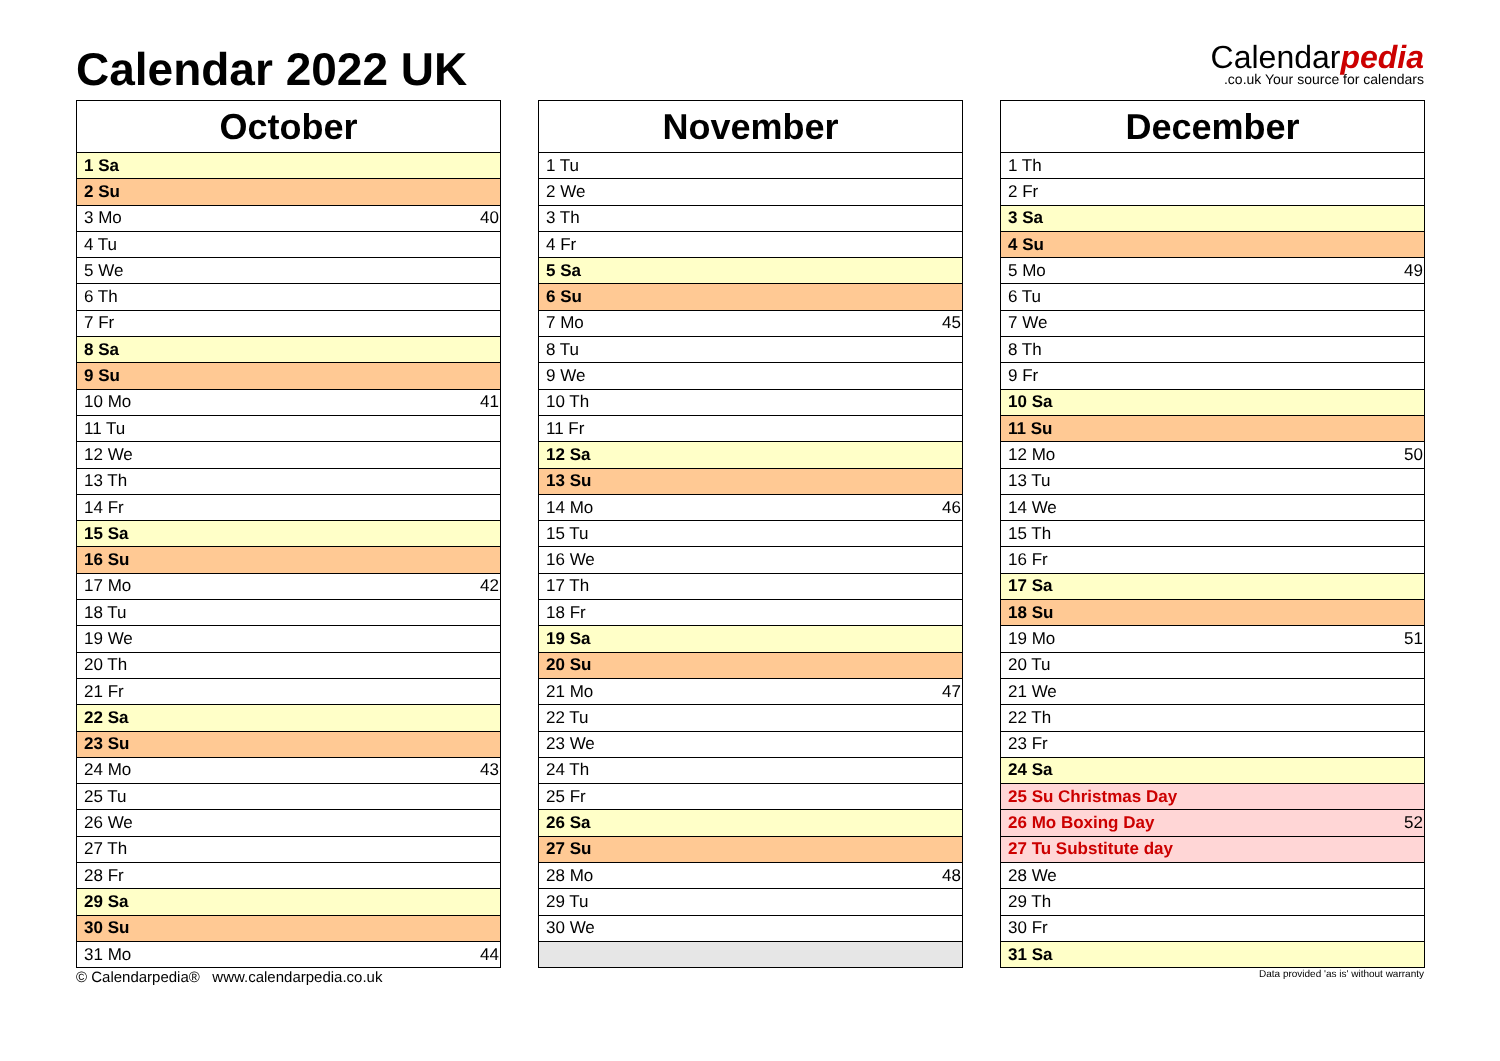Calendar 2022 UK
Calendarpedia.co.uk Your source for calendars
| October | |
| --- | --- |
| 1 Sa | |
| 2 Su | |
| 3 Mo | 40 |
| 4 Tu | |
| 5 We | |
| 6 Th | |
| 7 Fr | |
| 8 Sa | |
| 9 Su | |
| 10 Mo | 41 |
| 11 Tu | |
| 12 We | |
| 13 Th | |
| 14 Fr | |
| 15 Sa | |
| 16 Su | |
| 17 Mo | 42 |
| 18 Tu | |
| 19 We | |
| 20 Th | |
| 21 Fr | |
| 22 Sa | |
| 23 Su | |
| 24 Mo | 43 |
| 25 Tu | |
| 26 We | |
| 27 Th | |
| 28 Fr | |
| 29 Sa | |
| 30 Su | |
| 31 Mo | 44 |
| November | |
| --- | --- |
| 1 Tu | |
| 2 We | |
| 3 Th | |
| 4 Fr | |
| 5 Sa | |
| 6 Su | |
| 7 Mo | 45 |
| 8 Tu | |
| 9 We | |
| 10 Th | |
| 11 Fr | |
| 12 Sa | |
| 13 Su | |
| 14 Mo | 46 |
| 15 Tu | |
| 16 We | |
| 17 Th | |
| 18 Fr | |
| 19 Sa | |
| 20 Su | |
| 21 Mo | 47 |
| 22 Tu | |
| 23 We | |
| 24 Th | |
| 25 Fr | |
| 26 Sa | |
| 27 Su | |
| 28 Mo | 48 |
| 29 Tu | |
| 30 We | |
| December | |
| --- | --- |
| 1 Th | |
| 2 Fr | |
| 3 Sa | |
| 4 Su | |
| 5 Mo | 49 |
| 6 Tu | |
| 7 We | |
| 8 Th | |
| 9 Fr | |
| 10 Sa | |
| 11 Su | |
| 12 Mo | 50 |
| 13 Tu | |
| 14 We | |
| 15 Th | |
| 16 Fr | |
| 17 Sa | |
| 18 Su | |
| 19 Mo | 51 |
| 20 Tu | |
| 21 We | |
| 22 Th | |
| 23 Fr | |
| 24 Sa | |
| 25 Su Christmas Day | |
| 26 Mo Boxing Day | 52 |
| 27 Tu Substitute day | |
| 28 We | |
| 29 Th | |
| 30 Fr | |
| 31 Sa | |
© Calendarpedia® www.calendarpedia.co.uk Data provided 'as is' without warranty